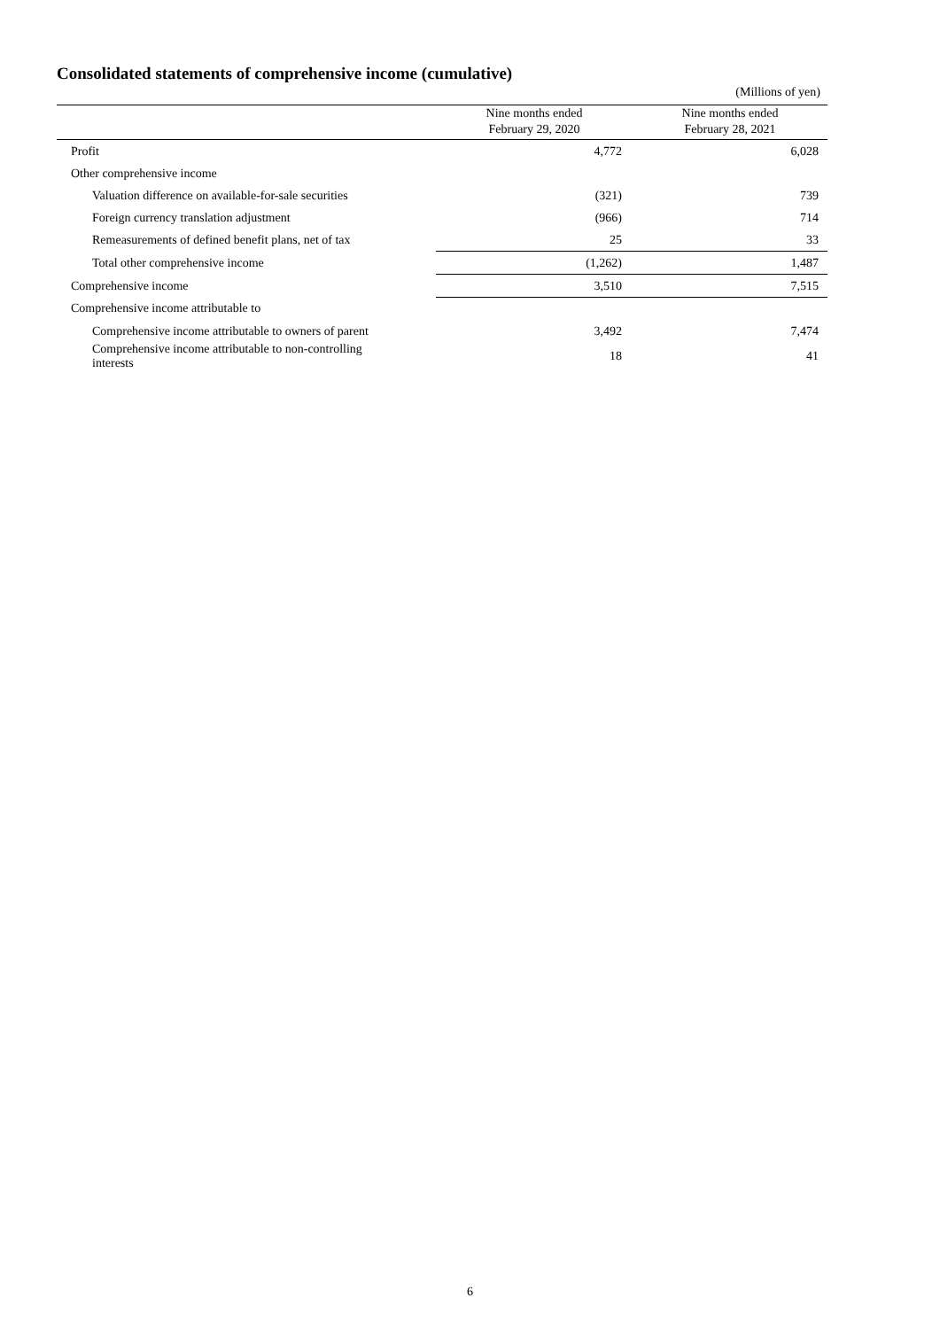Consolidated statements of comprehensive income (cumulative)
(Millions of yen)
| | Nine months ended February 29, 2020 | Nine months ended February 28, 2021 |
| --- | --- | --- |
| Profit | 4,772 | 6,028 |
| Other comprehensive income | | |
| Valuation difference on available-for-sale securities | (321) | 739 |
| Foreign currency translation adjustment | (966) | 714 |
| Remeasurements of defined benefit plans, net of tax | 25 | 33 |
| Total other comprehensive income | (1,262) | 1,487 |
| Comprehensive income | 3,510 | 7,515 |
| Comprehensive income attributable to | | |
| Comprehensive income attributable to owners of parent | 3,492 | 7,474 |
| Comprehensive income attributable to non-controlling interests | 18 | 41 |
6